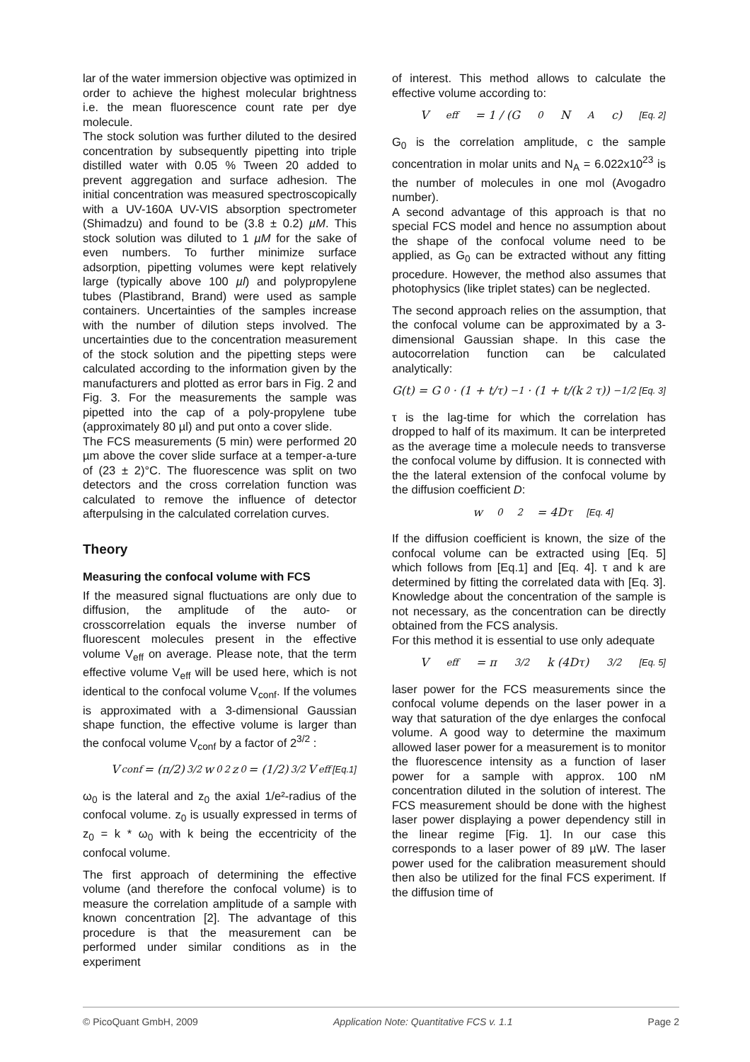lar of the water immersion objective was optimized in order to achieve the highest molecular brightness i.e. the mean fluorescence count rate per dye molecule.
The stock solution was further diluted to the desired concentration by subsequently pipetting into triple distilled water with 0.05 % Tween 20 added to prevent aggregation and surface adhesion. The initial concentration was measured spectroscopically with a UV-160A UV-VIS absorption spectrometer (Shimadzu) and found to be (3.8 ± 0.2) µM. This stock solution was diluted to 1 µM for the sake of even numbers. To further minimize surface adsorption, pipetting volumes were kept relatively large (typically above 100 µl) and polypropylene tubes (Plastibrand, Brand) were used as sample containers. Uncertainties of the samples increase with the number of dilution steps involved. The uncertainties due to the concentration measurement of the stock solution and the pipetting steps were calculated according to the information given by the manufacturers and plotted as error bars in Fig. 2 and Fig. 3. For the measurements the sample was pipetted into the cap of a poly-propylene tube (approximately 80 µl) and put onto a cover slide.
The FCS measurements (5 min) were performed 20 µm above the cover slide surface at a temper-a-ture of (23 ± 2)°C. The fluorescence was split on two detectors and the cross correlation function was calculated to remove the influence of detector afterpulsing in the calculated correlation curves.
Theory
Measuring the confocal volume with FCS
If the measured signal fluctuations are only due to diffusion, the amplitude of the auto- or crosscorrelation equals the inverse number of fluorescent molecules present in the effective volume V<sub>eff</sub> on average. Please note, that the term effective volume V<sub>eff</sub> will be used here, which is not identical to the confocal volume V<sub>conf</sub>. If the volumes is approximated with a 3-dimensional Gaussian shape function, the effective volume is larger than the confocal volume V<sub>conf</sub> by a factor of 2<sup>3/2</sup> :
V<sub>conf</sub> = (π/2)<sup>3/2</sup> w<sub>0</sub><sup>2</sup>z<sub>0</sub> = (1/2)<sup>3/2</sup> V<sub>eff</sub> [Eq.1]
ω<sub>0</sub> is the lateral and z<sub>0</sub> the axial 1/e²-radius of the confocal volume. z<sub>0</sub> is usually expressed in terms of z<sub>0</sub> = k * ω<sub>0</sub> with k being the eccentricity of the confocal volume.
The first approach of determining the effective volume (and therefore the confocal volume) is to measure the correlation amplitude of a sample with known concentration [2]. The advantage of this procedure is that the measurement can be performed under similar conditions as in the experiment
of interest. This method allows to calculate the effective volume according to:
V<sub>eff</sub> = 1 / (G<sub>0</sub>N<sub>A</sub>c) [Eq. 2]
G<sub>0</sub> is the correlation amplitude, c the sample concentration in molar units and N<sub>A</sub> = 6.022x10<sup>23</sup> is the number of molecules in one mol (Avogadro number).
A second advantage of this approach is that no special FCS model and hence no assumption about the shape of the confocal volume need to be applied, as G<sub>0</sub> can be extracted without any fitting procedure. However, the method also assumes that photophysics (like triplet states) can be neglected.
The second approach relies on the assumption, that the confocal volume can be approximated by a 3-dimensional Gaussian shape. In this case the autocorrelation function can be calculated analytically:
G(t) = G<sub>0</sub> · (1 + t/τ)<sup>−1</sup> · (1 + t/(k<sup>2</sup>τ))<sup>−1/2</sup> [Eq. 3]
τ is the lag-time for which the correlation has dropped to half of its maximum. It can be interpreted as the average time a molecule needs to transverse the confocal volume by diffusion. It is connected with the the lateral extension of the confocal volume by the diffusion coefficient D:
w<sub>0</sub><sup>2</sup> = 4Dτ [Eq. 4]
If the diffusion coefficient is known, the size of the confocal volume can be extracted using [Eq. 5] which follows from [Eq.1] and [Eq. 4]. τ and k are determined by fitting the correlated data with [Eq. 3]. Knowledge about the concentration of the sample is not necessary, as the concentration can be directly obtained from the FCS analysis.
For this method it is essential to use only adequate
V<sub>eff</sub> = π<sup>3/2</sup> k (4Dτ)<sup>3/2</sup> [Eq. 5]
laser power for the FCS measurements since the confocal volume depends on the laser power in a way that saturation of the dye enlarges the confocal volume. A good way to determine the maximum allowed laser power for a measurement is to monitor the fluorescence intensity as a function of laser power for a sample with approx. 100 nM concentration diluted in the solution of interest. The FCS measurement should be done with the highest laser power displaying a power dependency still in the linear regime [Fig. 1]. In our case this corresponds to a laser power of 89 µW. The laser power used for the calibration measurement should then also be utilized for the final FCS experiment. If the diffusion time of
© PicoQuant GmbH, 2009 Application Note: Quantitative FCS v. 1.1 Page 2